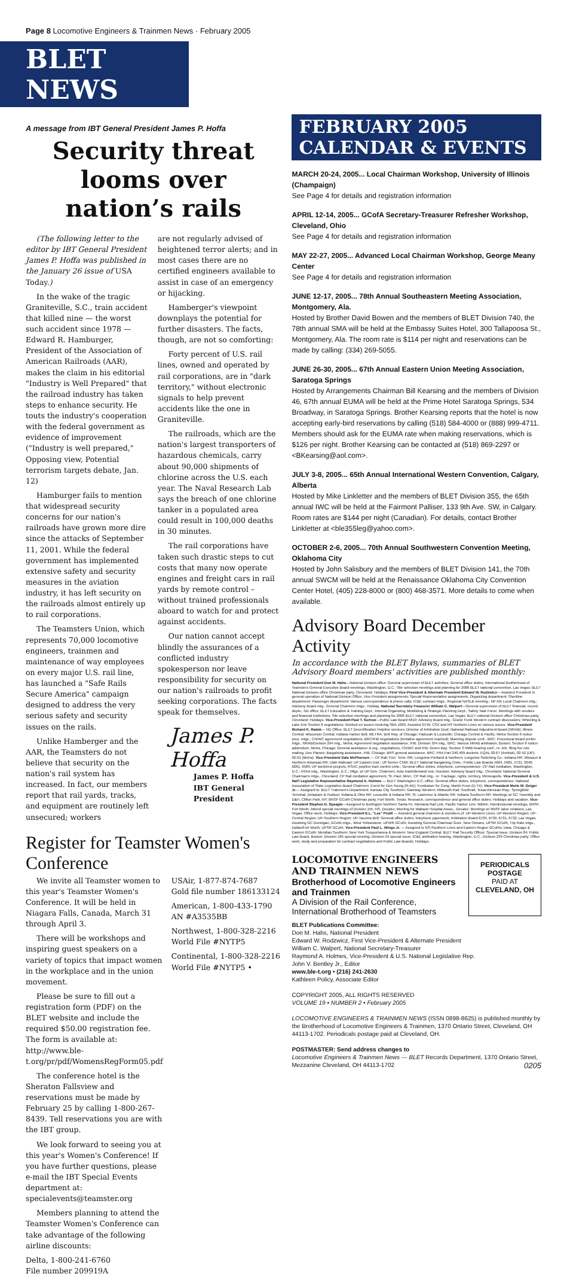Page 8 Locomotive Engineers & Trainmen News · February 2005
BLET NEWS
A message from IBT General President James P. Hoffa
Security threat looms over nation’s rails
(The following letter to the editor by IBT General President James P. Hoffa was published in the January 26 issue of USA Today.)
In the wake of the tragic Graniteville, S.C., train accident that killed nine — the worst such accident since 1978 — Edward R. Hamburger, President of the Association of American Railroads (AAR), makes the claim in his editorial "Industry is Well Prepared" that the railroad industry has taken steps to enhance security. He touts the industry's cooperation with the federal government as evidence of improvement ("Industry is well prepared," Opposing view, Potential terrorism targets debate, Jan. 12)
Hamburger fails to mention that widespread security concerns for our nation's railroads have grown more dire since the attacks of September 11, 2001. While the federal government has implemented extensive safety and security measures in the aviation industry, it has left security on the railroads almost entirely up to rail corporations.
The Teamsters Union, which represents 70,000 locomotive engineers, trainmen and maintenance of way employees on every major U.S. rail line, has launched a "Safe Rails Secure America" campaign designed to address the very serious safety and security issues on the rails.
Unlike Hamberger and the AAR, the Teamsters do not believe that security on the nation's rail system has increased. In fact, our members report that rail yards, tracks, and equipment are routinely left unsecured; workers
are not regularly advised of heightened terror alerts; and in most cases there are no certified engineers available to assist in case of an emergency or hijacking.
Hamberger's viewpoint downplays the potential for further disasters. The facts, though, are not so comforting:
Forty percent of U.S. rail lines, owned and operated by rail corporations, are in "dark territory," without electronic signals to help prevent accidents like the one in Graniteville.
The railroads, which are the nation's largest transporters of hazardous chemicals, carry about 90,000 shipments of chlorine across the U.S. each year. The Naval Research Lab says the breach of one chlorine tanker in a populated area could result in 100,000 deaths in 30 minutes.
The rail corporations have taken such drastic steps to cut costs that many now operate engines and freight cars in rail yards by remote control – without trained professionals aboard to watch for and protect against accidents.
Our nation cannot accept blindly the assurances of a conflicted industry spokesperson nor leave responsibility for security on our nation's railroads to profit seeking corporations. The facts speak for themselves.
James P. Hoffa
James P. Hoffa
IBT General President
Register for Teamster Women's Conference
We invite all Teamster women to this year's Teamster Women's Conference. It will be held in Niagara Falls, Canada, March 31 through April 3.
There will be workshops and inspiring guest speakers on a variety of topics that impact women in the workplace and in the union movement.
Please be sure to fill out a registration form (PDF) on the BLET website and include the required $50.00 registration fee. The form is available at: http://www.ble-t.org/pr/pdf/WomensRegForm05.pdf
The conference hotel is the Sheraton Fallsview and reservations must be made by February 25 by calling 1-800-267-8439. Tell reservations you are with the IBT group.
We look forward to seeing you at this year's Women's Conference! If you have further questions, please e-mail the IBT Special Events department at: specialevents@teamster.org
Members planning to attend the Teamster Women's Conference can take advantage of the following airline discounts:
Delta, 1-800-241-6760
File number 209919A
USAir, 1-877-874-7687
Gold file number 186133124
American, 1-800-433-1790
AN #A3535BB
Northwest, 1-800-328-2216
World File #NYTP5
Continental, 1-800-328-2216
World File #NYTP5 •
FEBRUARY 2005
CALENDAR & EVENTS
MARCH 20-24, 2005... Local Chairman Workshop, University of Illinois (Champaign)
See Page 4 for details and registration information
APRIL 12-14, 2005... GCofA Secretary-Treasurer Refresher Workshop, Cleveland, Ohio
See Page 4 for details and registration information
MAY 22-27, 2005... Advanced Local Chairman Workshop, George Meany Center
See Page 4 for details and registration information
JUNE 12-17, 2005... 78th Annual Southeastern Meeting Association, Montgomery, Ala.
Hosted by Brother David Bowen and the members of BLET Division 740, the 78th annual SMA will be held at the Embassy Suites Hotel, 300 Tallapoosa St., Montgomery, Ala. The room rate is $114 per night and reservations can be made by calling: (334) 269-5055.
JUNE 26-30, 2005... 67th Annual Eastern Union Meeting Association, Saratoga Springs
Hosted by Arrangements Chairman Bill Kearsing and the members of Division 46, 67th annual EUMA will be held at the Prime Hotel Saratoga Springs, 534 Broadway, in Saratoga Springs. Brother Kearsing reports that the hotel is now accepting early-bird reservations by calling (518) 584-4000 or (888) 999-4711. Members should ask for the EUMA rate when making reservations, which is $126 per night. Brother Kearsing can be contacted at (518) 869-2297 or <BKearsing@aol.com>.
JULY 3-8, 2005... 65th Annual International Western Convention, Calgary, Alberta
Hosted by Mike Linkletter and the members of BLET Division 355, the 65th annual IWC will be held at the Fairmont Palliser, 133 9th Ave. SW, in Calgary. Room rates are $144 per night (Canadian). For details, contact Brother Linkletter at <ble355leg@yahoo.com>.
OCTOBER 2-6, 2005... 70th Annual Southwestern Convention Meeting, Oklahoma City
Hosted by John Salisbury and the members of BLET Division 141, the 70th annual SWCM will be held at the Renaissance Oklahoma City Convention Center Hotel, (405) 228-8000 or (800) 468-3571. More details to come when available.
Advisory Board December Activity
In accordance with the BLET Bylaws, summaries of BLET Advisory Board members' activities are published monthly:
National President Don M. Hahs—National Division office: General supervision of BLET activities; General office duties; International Brotherhood of Teamsters General Executive Board meetings, Washington, D.C.; Site selection meetings and planning for 2006 BLET national convention, Las Vegas; BLET National Division office Christmas party, Cleveland; Holidays. First Vice-President & Alternate President Edward W. Rodzwicz— Assisted President in general operation of National Division Office; Vice President assignments; Special Representative assignments; Organizing department; Shortline department; Passenger department; Various correspondence & phone calls; IC&E contract mtgs.; Regional NASLB meeting.; NP-NK Local Chairmen mtg.; Advisory Board mtg.; General Chairmen mtgs.; Holiday. National Secretary-Treasurer William C. Walpert—General supervision of BLET financial, record depts.; ND office; BLET Education & Training Dept.; Internal Organizing, Mobilizing & Strategic Planning Dept.; Safety Task Force; Meetings with vendors and financial institutions; Site selection meetings and planning for 2006 BLET national convention, Las Vegas; BLET national Division office Christmas party, Cleveland; Holidays. Vice-President Paul T. Sorrow—Public Law Board 6619; Advisory Board mtg.; Grand Trunk Western contract discussions; Wheeling & Lake Erie Section 6 negotiations; Worked on issues involving SBA 1063; Assisted GTW, CSX and NS Northern Lines w/ various issues. Vice-President Richard K. Radek— ND Office; BLET Decertification Helpline services; Director of Arbitration Dept; National Railroad Adjustment Board (NRAB); Illinois Central; Wisconsin Central; Indiana Harbor Belt; METRA; Belt Rwy. of Chicago; Paducah & Louisville; Chicago Central & Pacific; Metra Section 6 notice prep. mtgs.; CN/WC agreement negotiations; BRC/IHB negotiations (tentative agreement reached); Manning dispute conf., BRC; Procedural Board prelim. mtgs.; NRAB/Division 294 mtg., Metra; Agreement negotiation assistance, IHB; Division 394 mtg., BRC; Various NRAB arbitration, Boston; Section 6 notice-addendum, Metra, Chicago; General assistance & org., negotiations, CN/WC and IHB, Green Bay; Section 3 NMB hearing conf., re: Arb. filing fee rule making, Des Plaines; Bargaining assistance, IHB, Chicago; BRS general assistance, BRC; FRA Part 240.409 dockets: EQAL 02-67 (Amtrak), 02-52 (UP), 02-01 (Metra). Vice-President Dale McPherson — CP Rail; Port. Term. RR; Longview Portland & Northern; Longview Switching Co.; Indiana RR; Missouri & Northern Arkansas RR; Utah Railroad; UP Eastern Dist.; UP former CNW; BLET National Bargaining Cmte.; Public Law Boards 5604, 5681, 5721, 6040, 6281, 6589; UP work/rest projects, RSAC positive train control cmte.; General office duties, telephone, correspondence; CP Rail mediation, Washington, D.C.; ASAA mtg., Washington, D.C.; Mtgs. w/ UP Gen. Chairmen, Auto mark/demand rest, Houston; Advisory Board mtg., Cleveland; National General Chairman's mtgs., Cleveland; CP Rail mediation agreement, St. Paul, Minn.; CP Rail mtg., re: Trackage, rights, territory, Minneapolis. Vice-President & U.S. Nat'l Legislative Representative Raymond A. Holmes — BLET Washington D.C. office; General office duties, telephone, correspondence; National Association of State Legislative Board Chairmen; Event for Don Young (R-AK); Fundraiser for Cong. Martin Frost (D-TX). Vice-President Merle W. Geiger Jr.— Assigned to: BLET Trainmen's Department; Kansas City Southern; Gateway Western; Midsouth Rail; Southrail; Texas-Mexican Rwy.; Springfield Terminal, Delaware & Hudson; Indiana & Ohio RR; Louisville & Indiana RR; St. Lawrence & Atlantic RR; Indiana Southern RR; Meetings w/ GC Twombly and D&H, Clifton Park, NY; BNSF GCofA Christmas party, Fort Worth, Texas; Research, correspondence and general office duties; Holidays and vacation. Vice-President Stephen D. Speagle—Assigned to Burlington Northern Santa Fe, Montana Rail Link, Pacific Harbor Line; M&NA; Interdivisional meetings, BNSF, Fort Worth; Attend special meetings of Division 155, NS, Decatur; Meeting for Wabash Hospital Assoc., Decatur; Meetings w/ BNSF labor relations, Las Vegas; Office work; Holidays. Vice-President E.L. "Lee" Pruitt — Assisted general chairmen & members of: UP-Western Lines; UP-Western Region; UP-Central Region; UP-Southern Region; UP-Tacoma Belt; General office duties, telephone paperwork; Arbitration Board 6729, 6730, 6731, 6732, Las Vegas; Assisting GC Donnigan, GCofA mtgs., West Yellowstone, UPWR GCofA; Assisting General Chairman Gore, New Orleans, UPSR GCofA; Trip Rate mtgs., Dallas/Fort Worth, UPSR GCofA. Vice-President Paul L. Wingo Jr. — Assigned to NS-Southern Lines and Eastern Region GCofAs; Iowa, Chicago & Eastern GCofA; Meridian Southern; New York Susquehanna & Western; New England Central; BLET Rail Security Officer; Special issue, Division 84; Public Law Board, Boston; Division 165 special meeting; Division 59 special issue; IC&E arbitration hearing, Washington, D.C.; Division 239 Christmas party; Office work, study and preparation for contract negotiations and Public Law Boards; Holidays.
LOCOMOTIVE ENGINEERS AND TRAINMEN NEWS
Brotherhood of Locomotive Engineers and Trainmen
A Division of the Rail Conference, International Brotherhood of Teamsters
PERIODICALS
POSTAGE
PAID AT
CLEVELAND, OH
BLET Publications Committee:
Don M. Hahs, National President
Edward W. Rodzwicz, First Vice-President & Alternate President
William C. Walpert, National Secretary-Treasurer
Raymond A. Holmes, Vice-President & U.S. National Legislative Rep.
John V. Bentley Jr., Editor
www.ble-t.org • (216) 241-2630
Kathleen Policy, Associate Editor
COPYRIGHT 2005, ALL RIGHTS RESERVED
VOLUME 19 • NUMBER 2 • February 2005
LOCOMOTIVE ENGINEERS & TRAINMEN NEWS (ISSN 0898-8625) is published monthly by the Brotherhood of Locomotive Engineers & Trainmen, 1370 Ontario Street, Cleveland, OH 44113-1702. Periodicals postage paid at Cleveland, OH.
POSTMASTER: Send address changes to
Locomotive Engineers & Trainmen News — BLET Records Department, 1370 Ontario Street, Mezzanine Cleveland, OH 44113-1702 0205